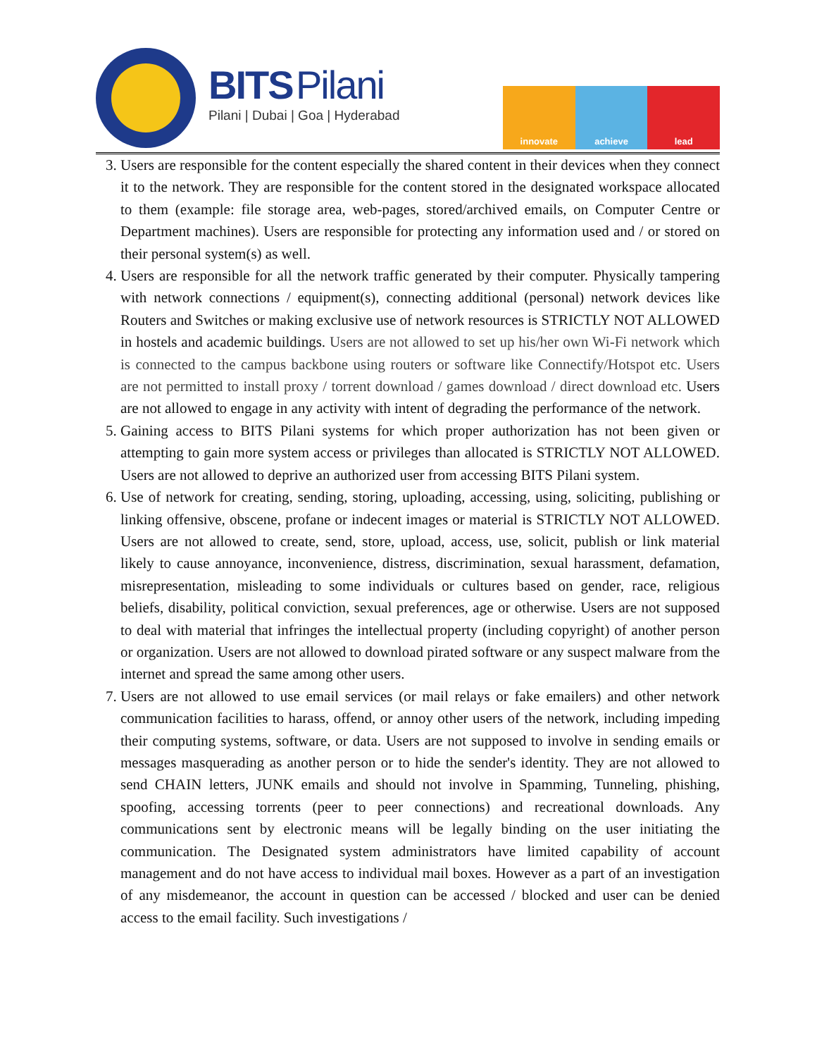BITS Pilani
Pilani | Dubai | Goa | Hyderabad
innovate achieve lead
3. Users are responsible for the content especially the shared content in their devices when they connect it to the network. They are responsible for the content stored in the designated workspace allocated to them (example: file storage area, web-pages, stored/archived emails, on Computer Centre or Department machines). Users are responsible for protecting any information used and / or stored on their personal system(s) as well.
4. Users are responsible for all the network traffic generated by their computer. Physically tampering with network connections / equipment(s), connecting additional (personal) network devices like Routers and Switches or making exclusive use of network resources is STRICTLY NOT ALLOWED in hostels and academic buildings. Users are not allowed to set up his/her own Wi-Fi network which is connected to the campus backbone using routers or software like Connectify/Hotspot etc. Users are not permitted to install proxy / torrent download / games download / direct download etc. Users are not allowed to engage in any activity with intent of degrading the performance of the network.
5. Gaining access to BITS Pilani systems for which proper authorization has not been given or attempting to gain more system access or privileges than allocated is STRICTLY NOT ALLOWED. Users are not allowed to deprive an authorized user from accessing BITS Pilani system.
6. Use of network for creating, sending, storing, uploading, accessing, using, soliciting, publishing or linking offensive, obscene, profane or indecent images or material is STRICTLY NOT ALLOWED. Users are not allowed to create, send, store, upload, access, use, solicit, publish or link material likely to cause annoyance, inconvenience, distress, discrimination, sexual harassment, defamation, misrepresentation, misleading to some individuals or cultures based on gender, race, religious beliefs, disability, political conviction, sexual preferences, age or otherwise. Users are not supposed to deal with material that infringes the intellectual property (including copyright) of another person or organization. Users are not allowed to download pirated software or any suspect malware from the internet and spread the same among other users.
7. Users are not allowed to use email services (or mail relays or fake emailers) and other network communication facilities to harass, offend, or annoy other users of the network, including impeding their computing systems, software, or data. Users are not supposed to involve in sending emails or messages masquerading as another person or to hide the sender's identity. They are not allowed to send CHAIN letters, JUNK emails and should not involve in Spamming, Tunneling, phishing, spoofing, accessing torrents (peer to peer connections) and recreational downloads. Any communications sent by electronic means will be legally binding on the user initiating the communication. The Designated system administrators have limited capability of account management and do not have access to individual mail boxes. However as a part of an investigation of any misdemeanor, the account in question can be accessed / blocked and user can be denied access to the email facility. Such investigations /